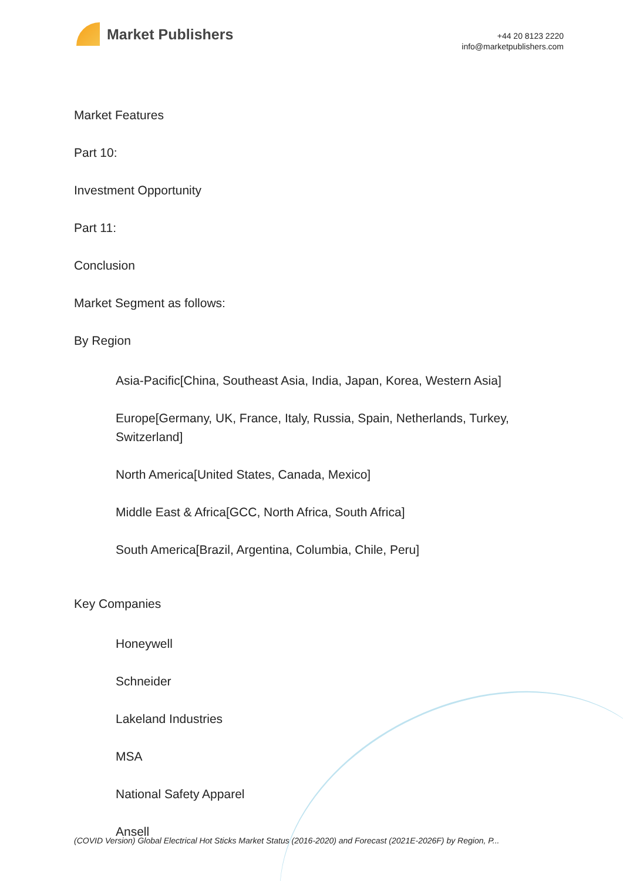Market Publishers
+44 20 8123 2220
info@marketpublishers.com
Market Features
Part 10:
Investment Opportunity
Part 11:
Conclusion
Market Segment as follows:
By Region
Asia-Pacific[China, Southeast Asia, India, Japan, Korea, Western Asia]
Europe[Germany, UK, France, Italy, Russia, Spain, Netherlands, Turkey, Switzerland]
North America[United States, Canada, Mexico]
Middle East & Africa[GCC, North Africa, South Africa]
South America[Brazil, Argentina, Columbia, Chile, Peru]
Key Companies
Honeywell
Schneider
Lakeland Industries
MSA
National Safety Apparel
Ansell
(COVID Version) Global Electrical Hot Sticks Market Status (2016-2020) and Forecast (2021E-2026F) by Region, P...